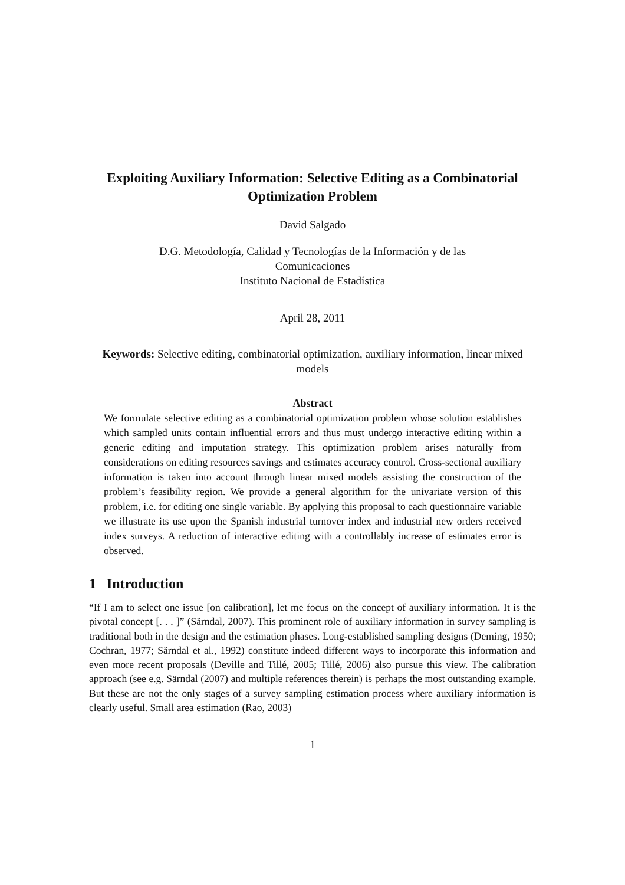Exploiting Auxiliary Information: Selective Editing as a Combinatorial Optimization Problem
David Salgado
D.G. Metodología, Calidad y Tecnologías de la Información y de las Comunicaciones
Instituto Nacional de Estadística
April 28, 2011
Keywords: Selective editing, combinatorial optimization, auxiliary information, linear mixed models
Abstract
We formulate selective editing as a combinatorial optimization problem whose solution establishes which sampled units contain influential errors and thus must undergo interactive editing within a generic editing and imputation strategy. This optimization problem arises naturally from considerations on editing resources savings and estimates accuracy control. Cross-sectional auxiliary information is taken into account through linear mixed models assisting the construction of the problem’s feasibility region. We provide a general algorithm for the univariate version of this problem, i.e. for editing one single variable. By applying this proposal to each questionnaire variable we illustrate its use upon the Spanish industrial turnover index and industrial new orders received index surveys. A reduction of interactive editing with a controllably increase of estimates error is observed.
1 Introduction
“If I am to select one issue [on calibration], let me focus on the concept of auxiliary information. It is the pivotal concept [. . . ]” (Särndal, 2007). This prominent role of auxiliary information in survey sampling is traditional both in the design and the estimation phases. Long-established sampling designs (Deming, 1950; Cochran, 1977; Särndal et al., 1992) constitute indeed different ways to incorporate this information and even more recent proposals (Deville and Tillé, 2005; Tillé, 2006) also pursue this view. The calibration approach (see e.g. Särndal (2007) and multiple references therein) is perhaps the most outstanding example. But these are not the only stages of a survey sampling estimation process where auxiliary information is clearly useful. Small area estimation (Rao, 2003)
1